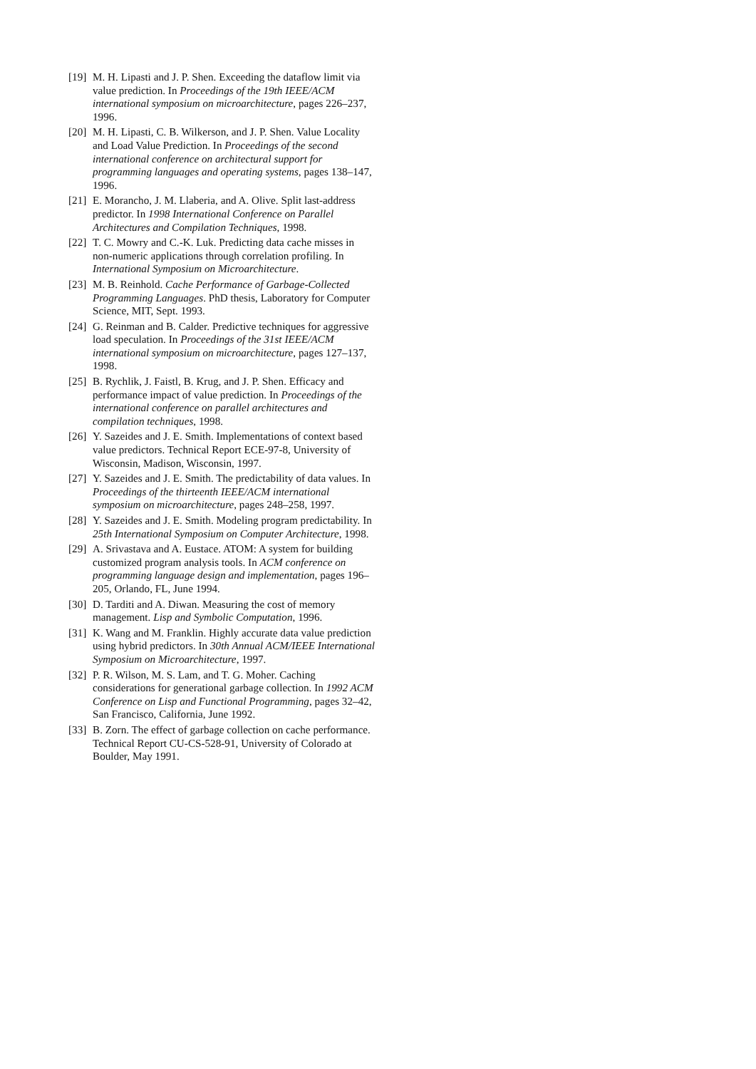[19] M. H. Lipasti and J. P. Shen. Exceeding the dataflow limit via value prediction. In Proceedings of the 19th IEEE/ACM international symposium on microarchitecture, pages 226–237, 1996.
[20] M. H. Lipasti, C. B. Wilkerson, and J. P. Shen. Value Locality and Load Value Prediction. In Proceedings of the second international conference on architectural support for programming languages and operating systems, pages 138–147, 1996.
[21] E. Morancho, J. M. Llaberia, and A. Olive. Split last-address predictor. In 1998 International Conference on Parallel Architectures and Compilation Techniques, 1998.
[22] T. C. Mowry and C.-K. Luk. Predicting data cache misses in non-numeric applications through correlation profiling. In International Symposium on Microarchitecture.
[23] M. B. Reinhold. Cache Performance of Garbage-Collected Programming Languages. PhD thesis, Laboratory for Computer Science, MIT, Sept. 1993.
[24] G. Reinman and B. Calder. Predictive techniques for aggressive load speculation. In Proceedings of the 31st IEEE/ACM international symposium on microarchitecture, pages 127–137, 1998.
[25] B. Rychlik, J. Faistl, B. Krug, and J. P. Shen. Efficacy and performance impact of value prediction. In Proceedings of the international conference on parallel architectures and compilation techniques, 1998.
[26] Y. Sazeides and J. E. Smith. Implementations of context based value predictors. Technical Report ECE-97-8, University of Wisconsin, Madison, Wisconsin, 1997.
[27] Y. Sazeides and J. E. Smith. The predictability of data values. In Proceedings of the thirteenth IEEE/ACM international symposium on microarchitecture, pages 248–258, 1997.
[28] Y. Sazeides and J. E. Smith. Modeling program predictability. In 25th International Symposium on Computer Architecture, 1998.
[29] A. Srivastava and A. Eustace. ATOM: A system for building customized program analysis tools. In ACM conference on programming language design and implementation, pages 196–205, Orlando, FL, June 1994.
[30] D. Tarditi and A. Diwan. Measuring the cost of memory management. Lisp and Symbolic Computation, 1996.
[31] K. Wang and M. Franklin. Highly accurate data value prediction using hybrid predictors. In 30th Annual ACM/IEEE International Symposium on Microarchitecture, 1997.
[32] P. R. Wilson, M. S. Lam, and T. G. Moher. Caching considerations for generational garbage collection. In 1992 ACM Conference on Lisp and Functional Programming, pages 32–42, San Francisco, California, June 1992.
[33] B. Zorn. The effect of garbage collection on cache performance. Technical Report CU-CS-528-91, University of Colorado at Boulder, May 1991.